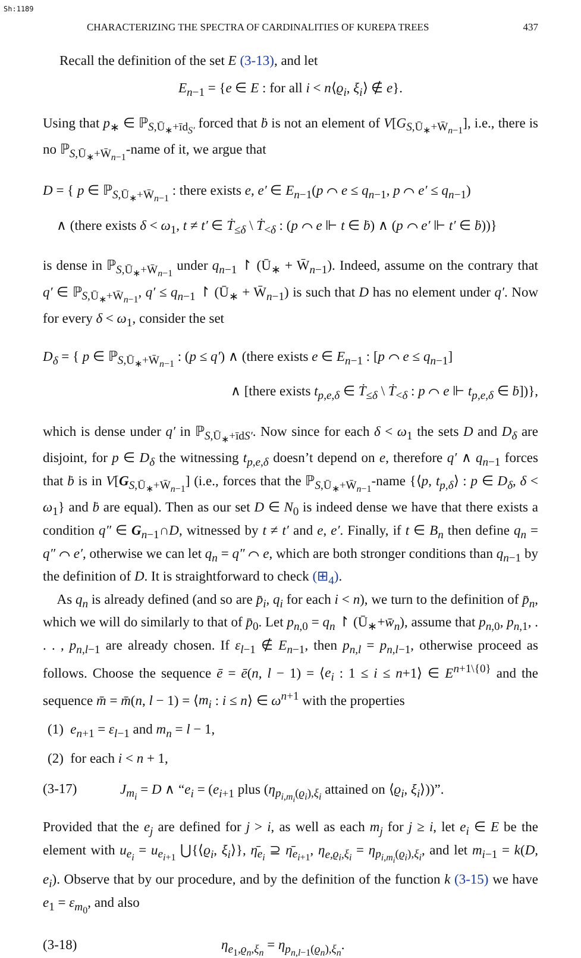Sh:1189
CHARACTERIZING THE SPECTRA OF CARDINALITIES OF KUREPA TREES 437
Recall the definition of the set E (3-13), and let
E<sub>n−1</sub> = {e ∈ E : for all i < n⟨ϱ<sub>i</sub>, ξ<sub>i</sub>⟩ ∉ e}.
Using that p<sub>∗</sub> ∈ ℙ<sub>S,Ū<sub>∗</sub>+īd<sub>S′</sub></sub> forced that ḃ is not an element of V[G<sub>S,Ū<sub>∗</sub>+W̄<sub>n−1</sub></sub>], i.e., there is no ℙ<sub>S,Ū<sub>∗</sub>+W̄<sub>n−1</sub></sub>-name of it, we argue that
D = { p ∈ ℙ<sub>S,Ū<sub>∗</sub>+W̄<sub>n−1</sub></sub> : there exists e, e′ ∈ E<sub>n−1</sub>(p ⌒ e ≤ q<sub>n−1</sub>, p ⌒ e′ ≤ q<sub>n−1</sub>)
∧ (there exists δ < ω<sub>1</sub>, t ≠ t′ ∈ Ṫ<sub>≤δ</sub> \ Ṫ<sub><δ</sub> : (p ⌒ e ⊩ t ∈ ḃ) ∧ (p ⌒ e′ ⊩ t′ ∈ ḃ))}
is dense in ℙ<sub>S,Ū<sub>∗</sub>+W̄<sub>n−1</sub></sub> under q<sub>n−1</sub> ↾ (Ū<sub>∗</sub> + W̄<sub>n−1</sub>). Indeed, assume on the contrary that q′ ∈ ℙ<sub>S,Ū<sub>∗</sub>+W̄<sub>n−1</sub></sub>, q′ ≤ q<sub>n−1</sub> ↾ (Ū<sub>∗</sub> + W̄<sub>n−1</sub>) is such that D has no element under q′. Now for every δ < ω<sub>1</sub>, consider the set
D<sub>δ</sub> = { p ∈ ℙ<sub>S,Ū<sub>∗</sub>+W̄<sub>n−1</sub></sub> : (p ≤ q′) ∧ (there exists e ∈ E<sub>n−1</sub> : [p ⌒ e ≤ q<sub>n−1</sub>]
∧ [there exists t<sub>p,e,δ</sub> ∈ Ṫ<sub>≤δ</sub> \ Ṫ<sub><δ</sub> : p ⌒ e ⊩ t<sub>p,e,δ</sub> ∈ ḃ])},
which is dense under q′ in ℙ<sub>S,Ū<sub>∗</sub>+īdS′</sub>. Now since for each δ < ω<sub>1</sub> the sets D and D<sub>δ</sub> are disjoint, for p ∈ D<sub>δ</sub> the witnessing t<sub>p,e,δ</sub> doesn’t depend on e, therefore q′ ∧ q<sub>n−1</sub> forces that ḃ is in V[G<sub>S,Ū<sub>∗</sub>+W̄<sub>n−1</sub></sub>] (i.e., forces that the ℙ<sub>S,Ū<sub>∗</sub>+W̄<sub>n−1</sub></sub>-name {⟨p, t<sub>p,δ</sub>⟩ : p ∈ D<sub>δ</sub>, δ < ω<sub>1</sub>} and ḃ are equal). Then as our set D ∈ N<sub>0</sub> is indeed dense we have that there exists a condition q″ ∈ G<sub>n−1</sub>∩D, witnessed by t ≠ t′ and e, e′. Finally, if t ∈ B<sub>n</sub> then define q<sub>n</sub> = q″ ⌒ e′, otherwise we can let q<sub>n</sub> = q″ ⌒ e, which are both stronger conditions than q<sub>n−1</sub> by the definition of D. It is straightforward to check (⊞<sub>4</sub>).
As q<sub>n</sub> is already defined (and so are p̄<sub>i</sub>, q<sub>i</sub> for each i < n), we turn to the definition of p̄<sub>n</sub>, which we will do similarly to that of p̄<sub>0</sub>. Let p<sub>n,0</sub> = q<sub>n</sub> ↾ (Ū<sub>∗</sub>+w̄<sub>n</sub>), assume that p<sub>n,0</sub>, p<sub>n,1</sub>, . . . , p<sub>n,l−1</sub> are already chosen. If ε<sub>l−1</sub> ∉ E<sub>n−1</sub>, then p<sub>n,l</sub> = p<sub>n,l−1</sub>, otherwise proceed as follows. Choose the sequence ē = ē(n, l − 1) = ⟨e<sub>i</sub> : 1 ≤ i ≤ n+1⟩ ∈ E<sup>n+1\{0}</sup> and the sequence m̄ = m̄(n, l − 1) = ⟨m<sub>i</sub> : i ≤ n⟩ ∈ ω<sup>n+1</sup> with the properties
(1) e<sub>n+1</sub> = ε<sub>l−1</sub> and m<sub>n</sub> = l − 1,
(2) for each i < n + 1,
(3-17) J<sub>m<sub>i</sub></sub> = D ∧ “e<sub>i</sub> = (e<sub>i+1</sub> plus (η<sub>p<sub>i,m<sub>i</sub></sub>(ϱ<sub>i</sub>),ξ<sub>i</sub></sub> attained on ⟨ϱ<sub>i</sub>, ξ<sub>i</sub>⟩))”.
Provided that the e<sub>j</sub> are defined for j > i, as well as each m<sub>j</sub> for j ≥ i, let e<sub>i</sub> ∈ E be the element with u<sub>e<sub>i</sub></sub> = u<sub>e<sub>i+1</sub></sub> ⋃{⟨ϱ<sub>i</sub>, ξ<sub>i</sub>⟩}, η̄<sub>e<sub>i</sub></sub> ⊇ η̄<sub>e<sub>i+1</sub></sub>, η<sub>e,ϱ<sub>i</sub>,ξ<sub>i</sub></sub> = η<sub>p<sub>i,m<sub>i</sub></sub>(ϱ<sub>i</sub>),ξ<sub>i</sub></sub>, and let m<sub>i−1</sub> = k(D, e<sub>i</sub>). Observe that by our procedure, and by the definition of the function k (3-15) we have e<sub>1</sub> = ε<sub>m<sub>0</sub></sub>, and also
(3-18) η<sub>e<sub>1</sub>,ϱ<sub>n</sub>,ξ<sub>n</sub></sub> = η<sub>p<sub>n,l−1</sub>(ϱ<sub>n</sub>),ξ<sub>n</sub></sub>.